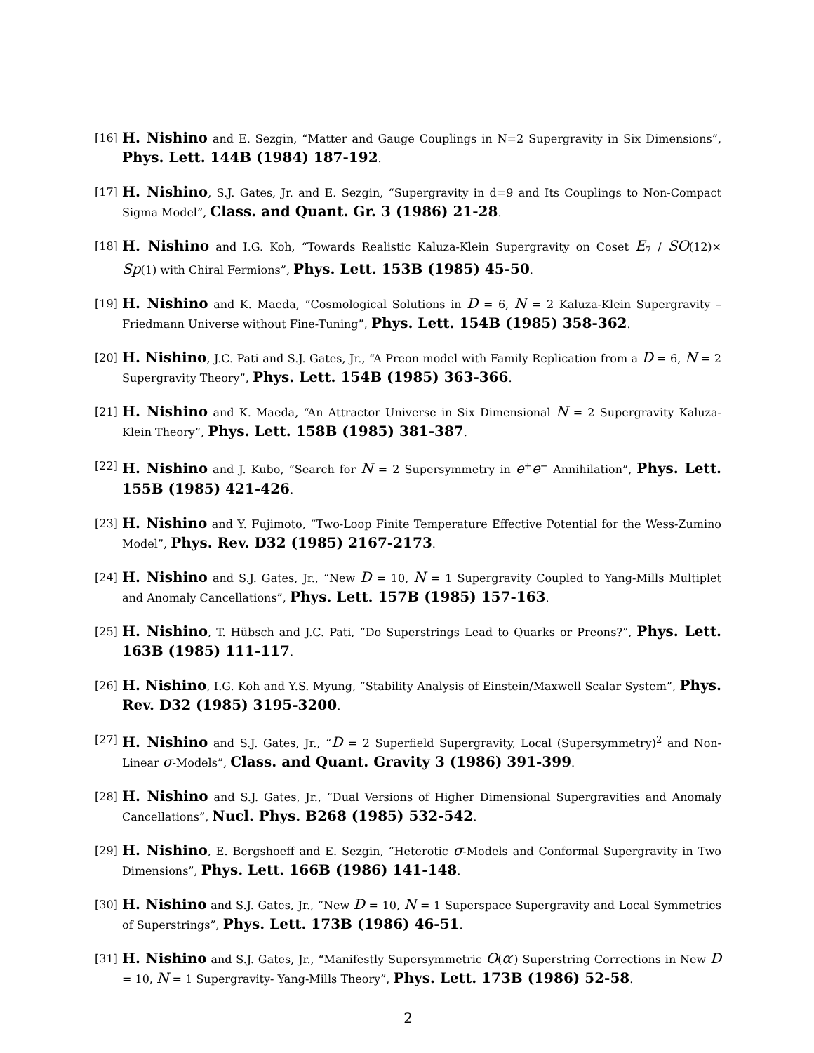[16] H. Nishino and E. Sezgin, “Matter and Gauge Couplings in N=2 Supergravity in Six Dimensions”, Phys. Lett. 144B (1984) 187-192.
[17] H. Nishino, S.J. Gates, Jr. and E. Sezgin, “Supergravity in d=9 and Its Couplings to Non-Compact Sigma Model”, Class. and Quant. Gr. 3 (1986) 21-28.
[18] H. Nishino and I.G. Koh, “Towards Realistic Kaluza-Klein Supergravity on Coset E<sub>7</sub> / SO(12)× Sp(1) with Chiral Fermions”, Phys. Lett. 153B (1985) 45-50.
[19] H. Nishino and K. Maeda, “Cosmological Solutions in D = 6, N = 2 Kaluza-Klein Supergravity – Friedmann Universe without Fine-Tuning”, Phys. Lett. 154B (1985) 358-362.
[20] H. Nishino, J.C. Pati and S.J. Gates, Jr., “A Preon model with Family Replication from a D = 6, N = 2 Supergravity Theory”, Phys. Lett. 154B (1985) 363-366.
[21] H. Nishino and K. Maeda, “An Attractor Universe in Six Dimensional N = 2 Supergravity Kaluza-Klein Theory”, Phys. Lett. 158B (1985) 381-387.
[22] H. Nishino and J. Kubo, “Search for N = 2 Supersymmetry in e<sup>+</sup>e<sup>−</sup> Annihilation”, Phys. Lett. 155B (1985) 421-426.
[23] H. Nishino and Y. Fujimoto, “Two-Loop Finite Temperature Effective Potential for the Wess-Zumino Model”, Phys. Rev. D32 (1985) 2167-2173.
[24] H. Nishino and S.J. Gates, Jr., “New D = 10, N = 1 Supergravity Coupled to Yang-Mills Multiplet and Anomaly Cancellations”, Phys. Lett. 157B (1985) 157-163.
[25] H. Nishino, T. Hübsch and J.C. Pati, “Do Superstrings Lead to Quarks or Preons?”, Phys. Lett. 163B (1985) 111-117.
[26] H. Nishino, I.G. Koh and Y.S. Myung, “Stability Analysis of Einstein/Maxwell Scalar System”, Phys. Rev. D32 (1985) 3195-3200.
[27] H. Nishino and S.J. Gates, Jr., “D = 2 Superfield Supergravity, Local (Supersymmetry)<sup>2</sup> and Non-Linear σ-Models”, Class. and Quant. Gravity 3 (1986) 391-399.
[28] H. Nishino and S.J. Gates, Jr., “Dual Versions of Higher Dimensional Supergravities and Anomaly Cancellations”, Nucl. Phys. B268 (1985) 532-542.
[29] H. Nishino, E. Bergshoeff and E. Sezgin, “Heterotic σ-Models and Conformal Supergravity in Two Dimensions”, Phys. Lett. 166B (1986) 141-148.
[30] H. Nishino and S.J. Gates, Jr., “New D = 10, N = 1 Superspace Supergravity and Local Symmetries of Superstrings”, Phys. Lett. 173B (1986) 46-51.
[31] H. Nishino and S.J. Gates, Jr., “Manifestly Supersymmetric O(α′) Superstring Corrections in New D = 10, N = 1 Supergravity- Yang-Mills Theory”, Phys. Lett. 173B (1986) 52-58.
2